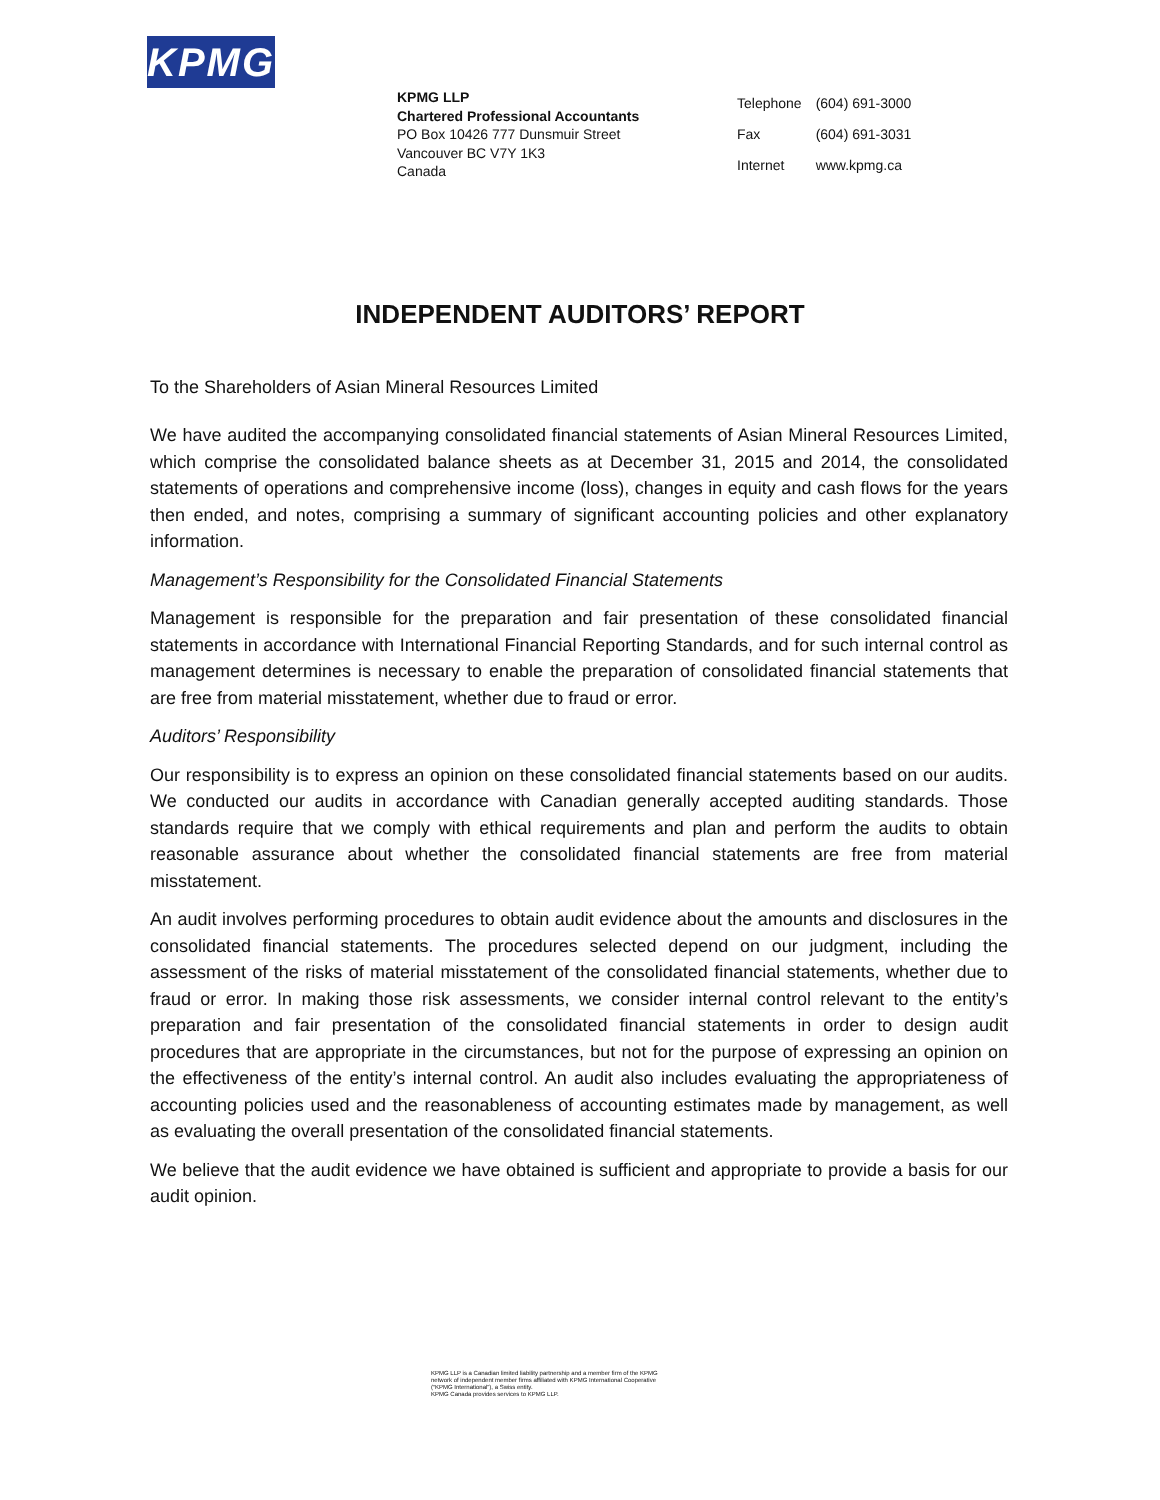KPMG
KPMG LLP
Chartered Professional Accountants
PO Box 10426 777 Dunsmuir Street
Vancouver BC V7Y 1K3
Canada
| Telephone | (604) 691-3000 |
| Fax | (604) 691-3031 |
| Internet | www.kpmg.ca |
INDEPENDENT AUDITORS’ REPORT
To the Shareholders of Asian Mineral Resources Limited
We have audited the accompanying consolidated financial statements of Asian Mineral Resources Limited, which comprise the consolidated balance sheets as at December 31, 2015 and 2014, the consolidated statements of operations and comprehensive income (loss), changes in equity and cash flows for the years then ended, and notes, comprising a summary of significant accounting policies and other explanatory information.
Management’s Responsibility for the Consolidated Financial Statements
Management is responsible for the preparation and fair presentation of these consolidated financial statements in accordance with International Financial Reporting Standards, and for such internal control as management determines is necessary to enable the preparation of consolidated financial statements that are free from material misstatement, whether due to fraud or error.
Auditors’ Responsibility
Our responsibility is to express an opinion on these consolidated financial statements based on our audits. We conducted our audits in accordance with Canadian generally accepted auditing standards. Those standards require that we comply with ethical requirements and plan and perform the audits to obtain reasonable assurance about whether the consolidated financial statements are free from material misstatement.
An audit involves performing procedures to obtain audit evidence about the amounts and disclosures in the consolidated financial statements. The procedures selected depend on our judgment, including the assessment of the risks of material misstatement of the consolidated financial statements, whether due to fraud or error. In making those risk assessments, we consider internal control relevant to the entity’s preparation and fair presentation of the consolidated financial statements in order to design audit procedures that are appropriate in the circumstances, but not for the purpose of expressing an opinion on the effectiveness of the entity’s internal control. An audit also includes evaluating the appropriateness of accounting policies used and the reasonableness of accounting estimates made by management, as well as evaluating the overall presentation of the consolidated financial statements.
We believe that the audit evidence we have obtained is sufficient and appropriate to provide a basis for our audit opinion.
KPMG LLP is a Canadian limited liability partnership and a member firm of the KPMG
network of independent member firms affiliated with KPMG International Cooperative
(“KPMG International”), a Swiss entity.
KPMG Canada provides services to KPMG LLP.